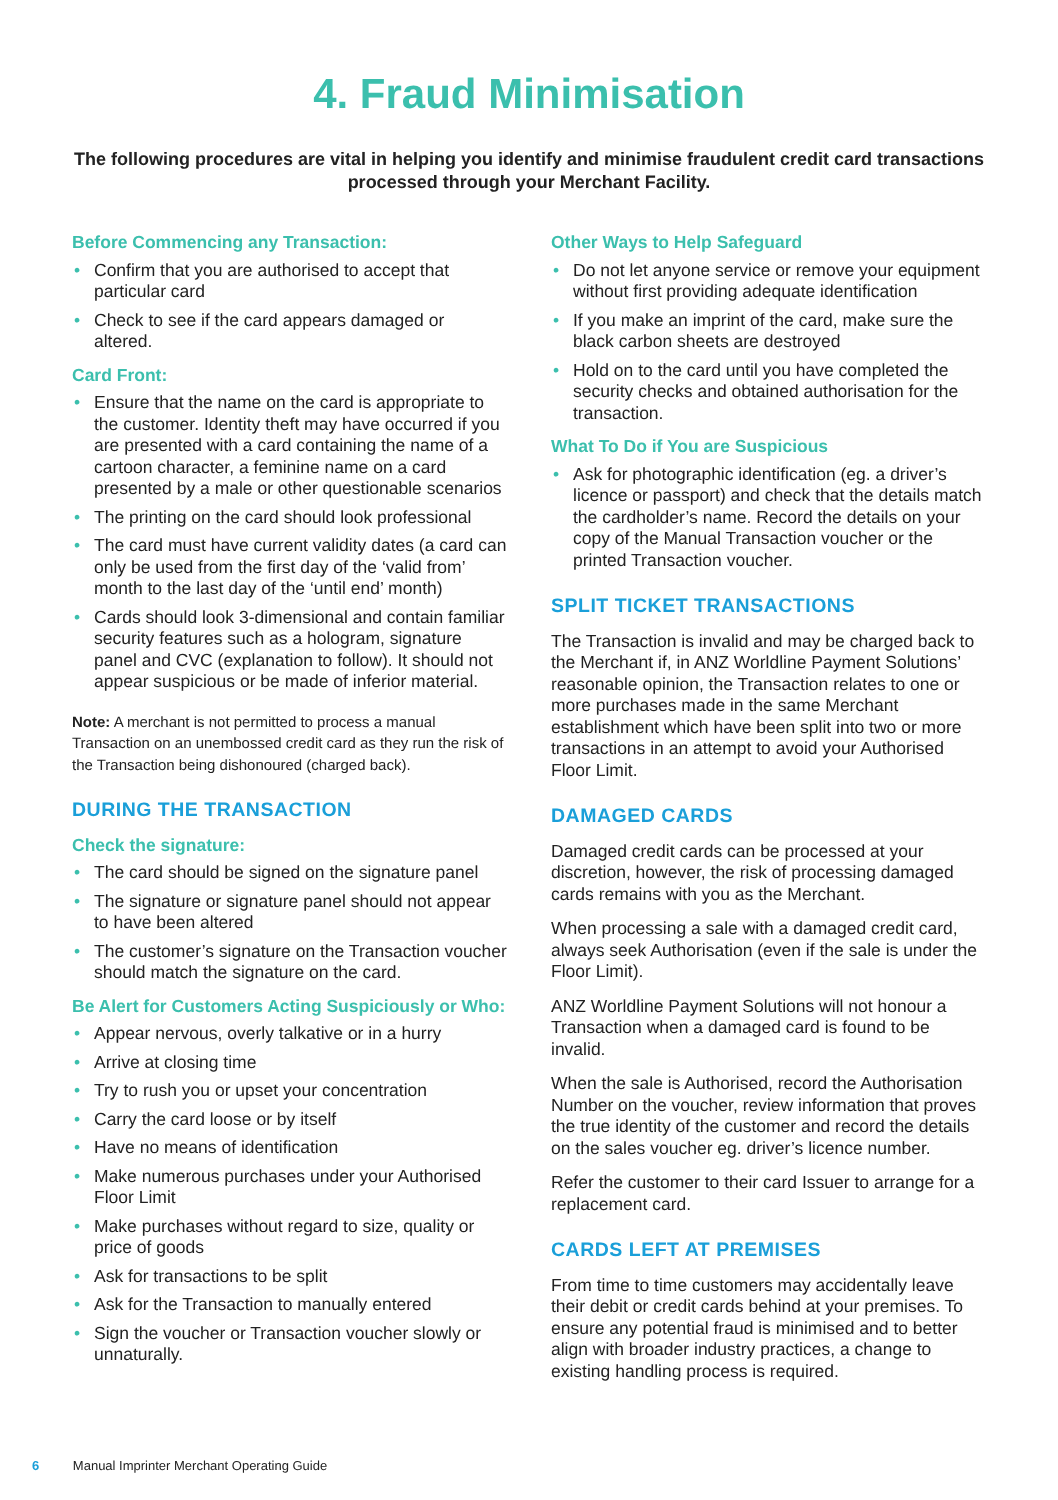4. Fraud Minimisation
The following procedures are vital in helping you identify and minimise fraudulent credit card transactions processed through your Merchant Facility.
Before Commencing any Transaction:
• Confirm that you are authorised to accept that particular card
• Check to see if the card appears damaged or altered.
Card Front:
• Ensure that the name on the card is appropriate to the customer. Identity theft may have occurred if you are presented with a card containing the name of a cartoon character, a feminine name on a card presented by a male or other questionable scenarios
• The printing on the card should look professional
• The card must have current validity dates (a card can only be used from the first day of the ‘valid from’ month to the last day of the ‘until end’ month)
• Cards should look 3-dimensional and contain familiar security features such as a hologram, signature panel and CVC (explanation to follow). It should not appear suspicious or be made of inferior material.
Note: A merchant is not permitted to process a manual Transaction on an unembossed credit card as they run the risk of the Transaction being dishonoured (charged back).
DURING THE TRANSACTION
Check the signature:
• The card should be signed on the signature panel
• The signature or signature panel should not appear to have been altered
• The customer’s signature on the Transaction voucher should match the signature on the card.
Be Alert for Customers Acting Suspiciously or Who:
• Appear nervous, overly talkative or in a hurry
• Arrive at closing time
• Try to rush you or upset your concentration
• Carry the card loose or by itself
• Have no means of identification
• Make numerous purchases under your Authorised Floor Limit
• Make purchases without regard to size, quality or price of goods
• Ask for transactions to be split
• Ask for the Transaction to manually entered
• Sign the voucher or Transaction voucher slowly or unnaturally.
Other Ways to Help Safeguard
• Do not let anyone service or remove your equipment without first providing adequate identification
• If you make an imprint of the card, make sure the black carbon sheets are destroyed
• Hold on to the card until you have completed the security checks and obtained authorisation for the transaction.
What To Do if You are Suspicious
• Ask for photographic identification (eg. a driver’s licence or passport) and check that the details match the cardholder’s name. Record the details on your copy of the Manual Transaction voucher or the printed Transaction voucher.
SPLIT TICKET TRANSACTIONS
The Transaction is invalid and may be charged back to the Merchant if, in ANZ Worldline Payment Solutions’ reasonable opinion, the Transaction relates to one or more purchases made in the same Merchant establishment which have been split into two or more transactions in an attempt to avoid your Authorised Floor Limit.
DAMAGED CARDS
Damaged credit cards can be processed at your discretion, however, the risk of processing damaged cards remains with you as the Merchant.
When processing a sale with a damaged credit card, always seek Authorisation (even if the sale is under the Floor Limit).
ANZ Worldline Payment Solutions will not honour a Transaction when a damaged card is found to be invalid.
When the sale is Authorised, record the Authorisation Number on the voucher, review information that proves the true identity of the customer and record the details on the sales voucher eg. driver’s licence number.
Refer the customer to their card Issuer to arrange for a replacement card.
CARDS LEFT AT PREMISES
From time to time customers may accidentally leave their debit or credit cards behind at your premises. To ensure any potential fraud is minimised and to better align with broader industry practices, a change to existing handling process is required.
6 Manual Imprinter Merchant Operating Guide